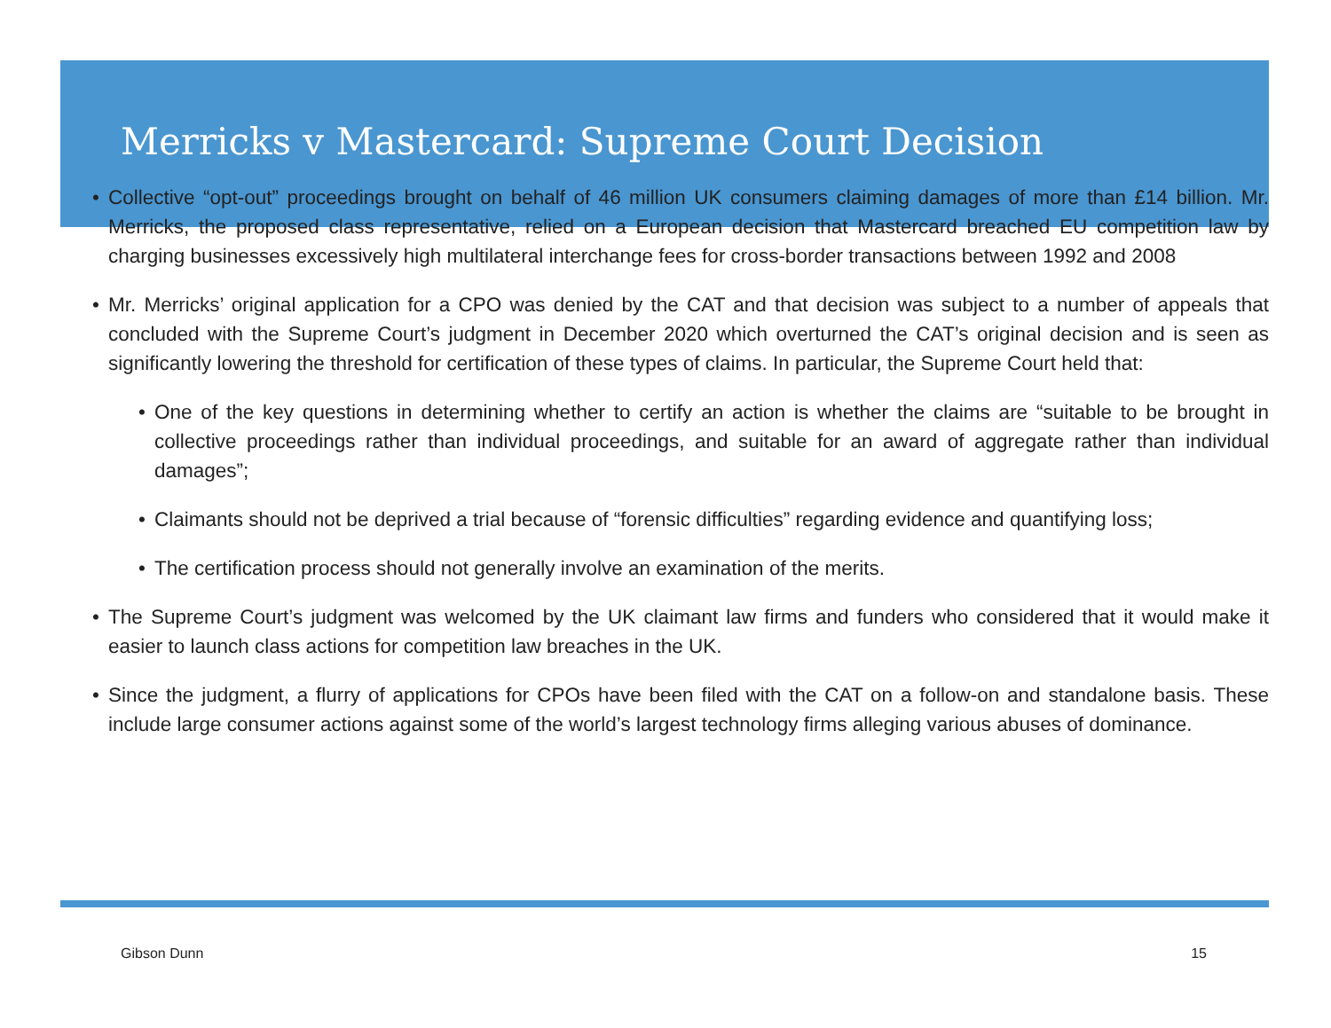Merricks v Mastercard: Supreme Court Decision
• Collective “opt-out” proceedings brought on behalf of 46 million UK consumers claiming damages of more than £14 billion. Mr. Merricks, the proposed class representative, relied on a European decision that Mastercard breached EU competition law by charging businesses excessively high multilateral interchange fees for cross-border transactions between 1992 and 2008
• Mr. Merricks’ original application for a CPO was denied by the CAT and that decision was subject to a number of appeals that concluded with the Supreme Court’s judgment in December 2020 which overturned the CAT’s original decision and is seen as significantly lowering the threshold for certification of these types of claims. In particular, the Supreme Court held that:
• One of the key questions in determining whether to certify an action is whether the claims are “suitable to be brought in collective proceedings rather than individual proceedings, and suitable for an award of aggregate rather than individual damages”;
• Claimants should not be deprived a trial because of “forensic difficulties” regarding evidence and quantifying loss;
• The certification process should not generally involve an examination of the merits.
• The Supreme Court’s judgment was welcomed by the UK claimant law firms and funders who considered that it would make it easier to launch class actions for competition law breaches in the UK.
• Since the judgment, a flurry of applications for CPOs have been filed with the CAT on a follow-on and standalone basis. These include large consumer actions against some of the world’s largest technology firms alleging various abuses of dominance.
Gibson Dunn 15